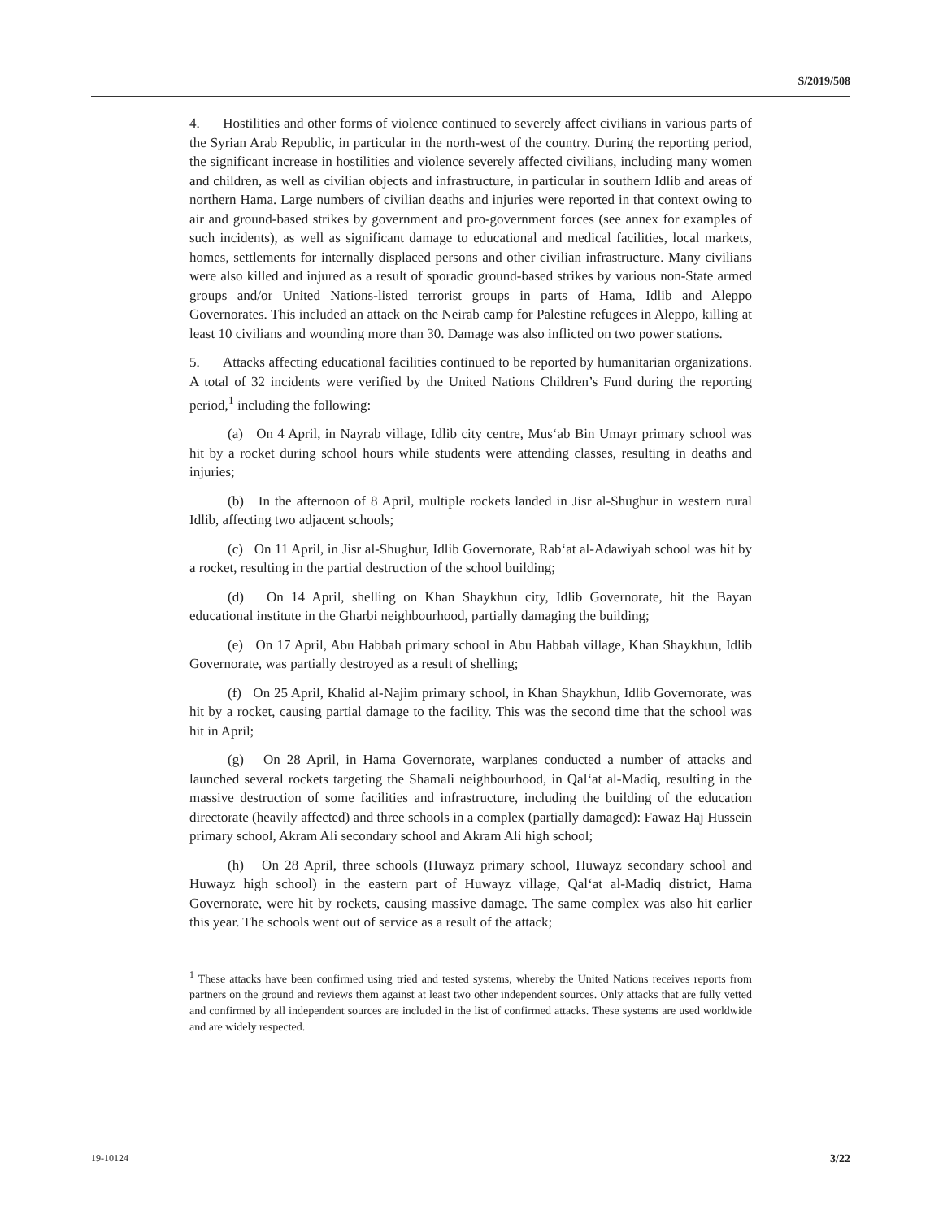S/2019/508
4. Hostilities and other forms of violence continued to severely affect civilians in various parts of the Syrian Arab Republic, in particular in the north-west of the country. During the reporting period, the significant increase in hostilities and violence severely affected civilians, including many women and children, as well as civilian objects and infrastructure, in particular in southern Idlib and areas of northern Hama. Large numbers of civilian deaths and injuries were reported in that context owing to air and ground-based strikes by government and pro-government forces (see annex for examples of such incidents), as well as significant damage to educational and medical facilities, local markets, homes, settlements for internally displaced persons and other civilian infrastructure. Many civilians were also killed and injured as a result of sporadic ground-based strikes by various non-State armed groups and/or United Nations-listed terrorist groups in parts of Hama, Idlib and Aleppo Governorates. This included an attack on the Neirab camp for Palestine refugees in Aleppo, killing at least 10 civilians and wounding more than 30. Damage was also inflicted on two power stations.
5. Attacks affecting educational facilities continued to be reported by humanitarian organizations. A total of 32 incidents were verified by the United Nations Children’s Fund during the reporting period,<sup>1</sup> including the following:
(a) On 4 April, in Nayrab village, Idlib city centre, Mus‘ab Bin Umayr primary school was hit by a rocket during school hours while students were attending classes, resulting in deaths and injuries;
(b) In the afternoon of 8 April, multiple rockets landed in Jisr al-Shughur in western rural Idlib, affecting two adjacent schools;
(c) On 11 April, in Jisr al-Shughur, Idlib Governorate, Rab‘at al-Adawiyah school was hit by a rocket, resulting in the partial destruction of the school building;
(d) On 14 April, shelling on Khan Shaykhun city, Idlib Governorate, hit the Bayan educational institute in the Gharbi neighbourhood, partially damaging the building;
(e) On 17 April, Abu Habbah primary school in Abu Habbah village, Khan Shaykhun, Idlib Governorate, was partially destroyed as a result of shelling;
(f) On 25 April, Khalid al-Najim primary school, in Khan Shaykhun, Idlib Governorate, was hit by a rocket, causing partial damage to the facility. This was the second time that the school was hit in April;
(g) On 28 April, in Hama Governorate, warplanes conducted a number of attacks and launched several rockets targeting the Shamali neighbourhood, in Qal‘at al-Madiq, resulting in the massive destruction of some facilities and infrastructure, including the building of the education directorate (heavily affected) and three schools in a complex (partially damaged): Fawaz Haj Hussein primary school, Akram Ali secondary school and Akram Ali high school;
(h) On 28 April, three schools (Huwayz primary school, Huwayz secondary school and Huwayz high school) in the eastern part of Huwayz village, Qal‘at al-Madiq district, Hama Governorate, were hit by rockets, causing massive damage. The same complex was also hit earlier this year. The schools went out of service as a result of the attack;
<sup>1</sup> These attacks have been confirmed using tried and tested systems, whereby the United Nations receives reports from partners on the ground and reviews them against at least two other independent sources. Only attacks that are fully vetted and confirmed by all independent sources are included in the list of confirmed attacks. These systems are used worldwide and are widely respected.
19-10124 3/22